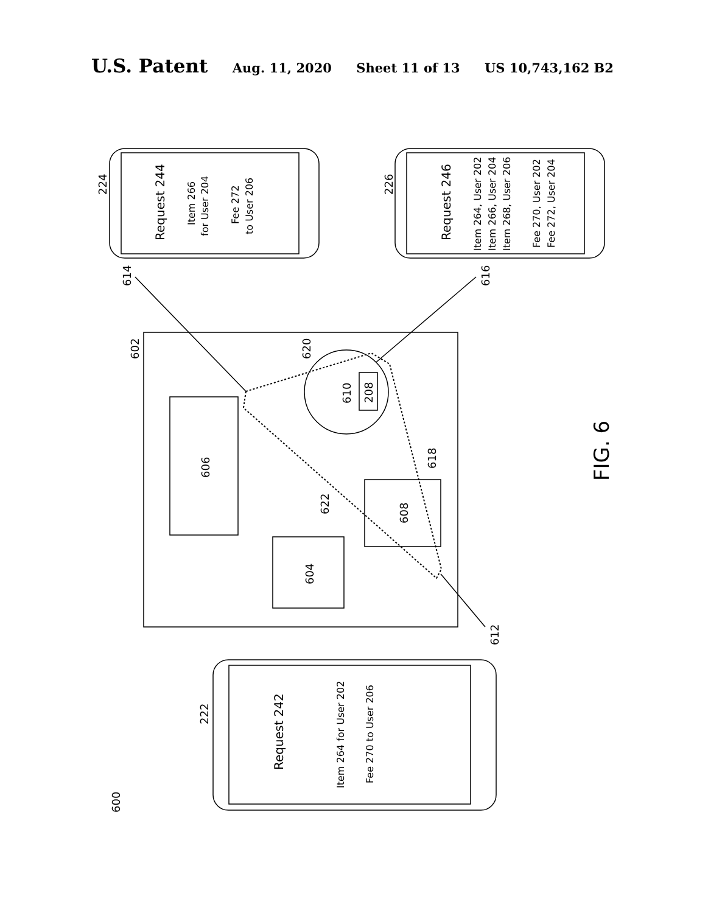U.S. Patent Aug. 11, 2020 Sheet 11 of 13 US 10,743,162 B2
614
616
602
620
618
622
612
224
226
222
600
606
604
608
610
208
FIG. 6
Request 244
Item 266
for User 204
Fee 272
to User 206
Request 246
Item 264, User 202
Item 266, User 204
Item 268, User 206
Fee 270, User 202
Fee 272, User 204
Request 242
Item 264 for User 202
Fee 270 to User 206